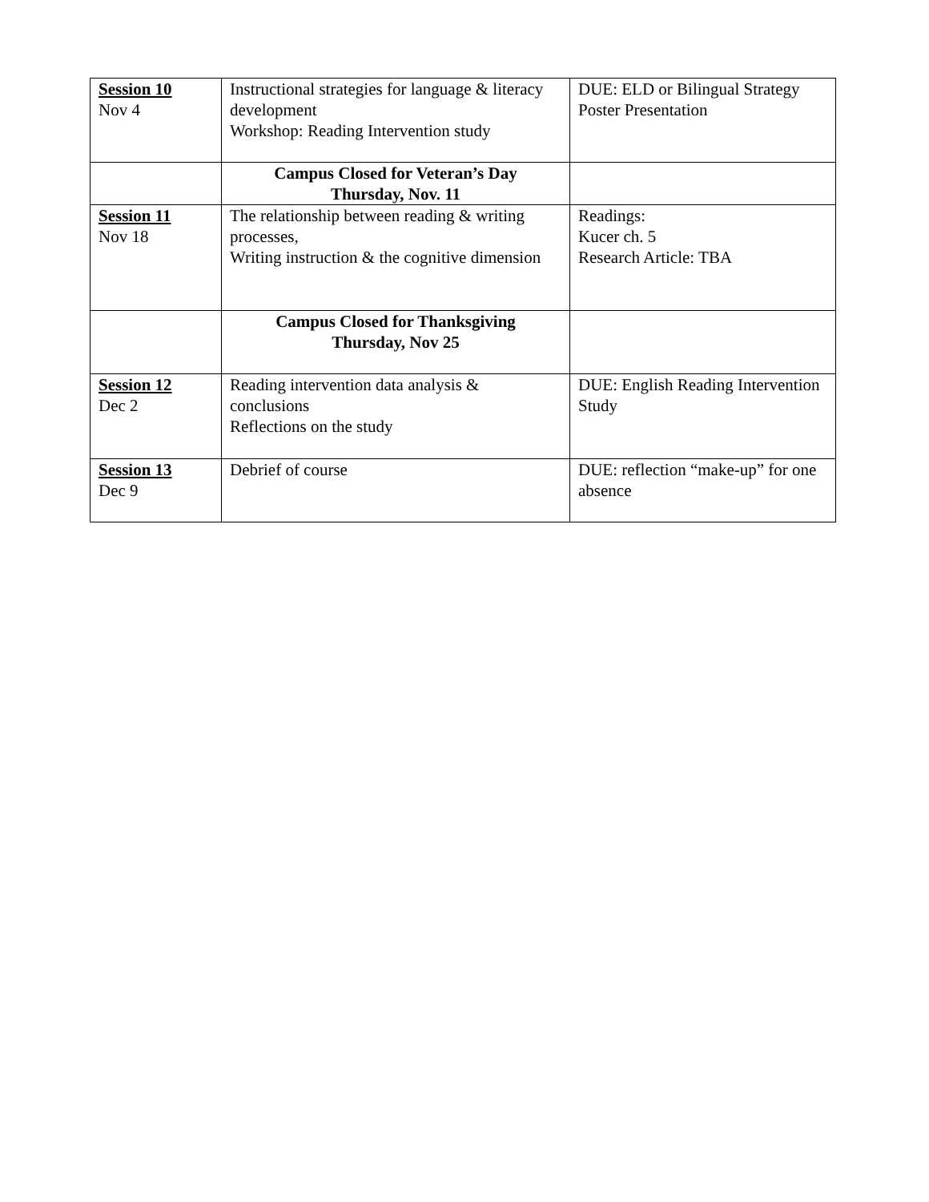| Session 10 Nov 4 | Instructional strategies for language & literacy development Workshop: Reading Intervention study | DUE: ELD or Bilingual Strategy Poster Presentation |
| | Campus Closed for Veteran’s Day Thursday, Nov. 11 | |
| Session 11 Nov 18 | The relationship between reading & writing processes, Writing instruction & the cognitive dimension | Readings: Kucer ch. 5 Research Article: TBA |
| | Campus Closed for Thanksgiving Thursday, Nov 25 | |
| Session 12 Dec 2 | Reading intervention data analysis & conclusions Reflections on the study | DUE: English Reading Intervention Study |
| Session 13 Dec 9 | Debrief of course | DUE: reflection “make-up” for one absence |